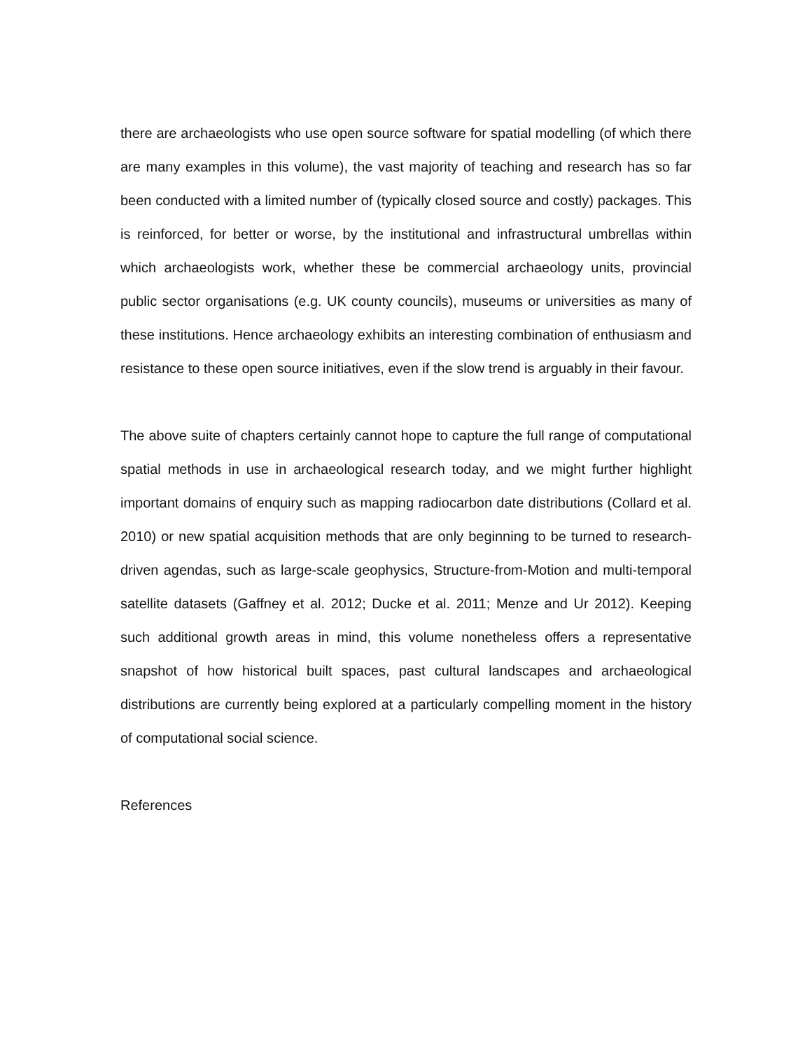there are archaeologists who use open source software for spatial modelling (of which there are many examples in this volume), the vast majority of teaching and research has so far been conducted with a limited number of (typically closed source and costly) packages. This is reinforced, for better or worse, by the institutional and infrastructural umbrellas within which archaeologists work, whether these be commercial archaeology units, provincial public sector organisations (e.g. UK county councils), museums or universities as many of these institutions. Hence archaeology exhibits an interesting combination of enthusiasm and resistance to these open source initiatives, even if the slow trend is arguably in their favour.
The above suite of chapters certainly cannot hope to capture the full range of computational spatial methods in use in archaeological research today, and we might further highlight important domains of enquiry such as mapping radiocarbon date distributions (Collard et al. 2010) or new spatial acquisition methods that are only beginning to be turned to research-driven agendas, such as large-scale geophysics, Structure-from-Motion and multi-temporal satellite datasets (Gaffney et al. 2012; Ducke et al. 2011; Menze and Ur 2012). Keeping such additional growth areas in mind, this volume nonetheless offers a representative snapshot of how historical built spaces, past cultural landscapes and archaeological distributions are currently being explored at a particularly compelling moment in the history of computational social science.
References